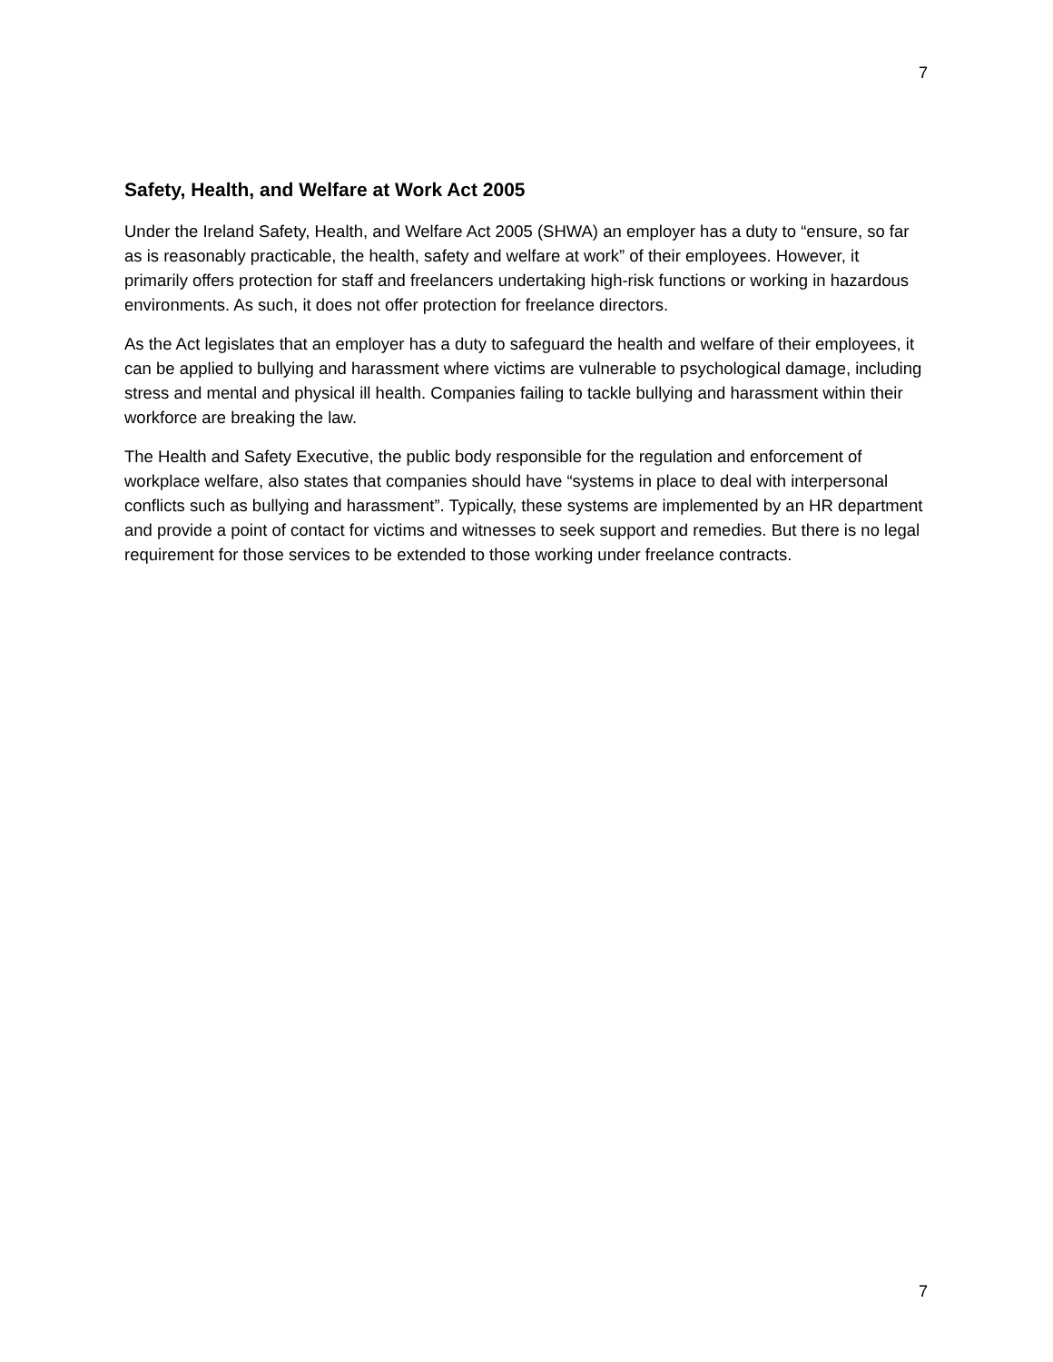7
Safety, Health, and Welfare at Work Act 2005
Under the Ireland Safety, Health, and Welfare Act 2005 (SHWA) an employer has a duty to “ensure, so far as is reasonably practicable, the health, safety and welfare at work” of their employees. However, it primarily offers protection for staff and freelancers undertaking high-risk functions or working in hazardous environments. As such, it does not offer protection for freelance directors.
As the Act legislates that an employer has a duty to safeguard the health and welfare of their employees, it can be applied to bullying and harassment where victims are vulnerable to psychological damage, including stress and mental and physical ill health. Companies failing to tackle bullying and harassment within their workforce are breaking the law.
The Health and Safety Executive, the public body responsible for the regulation and enforcement of workplace welfare, also states that companies should have “systems in place to deal with interpersonal conflicts such as bullying and harassment”. Typically, these systems are implemented by an HR department and provide a point of contact for victims and witnesses to seek support and remedies. But there is no legal requirement for those services to be extended to those working under freelance contracts.
7